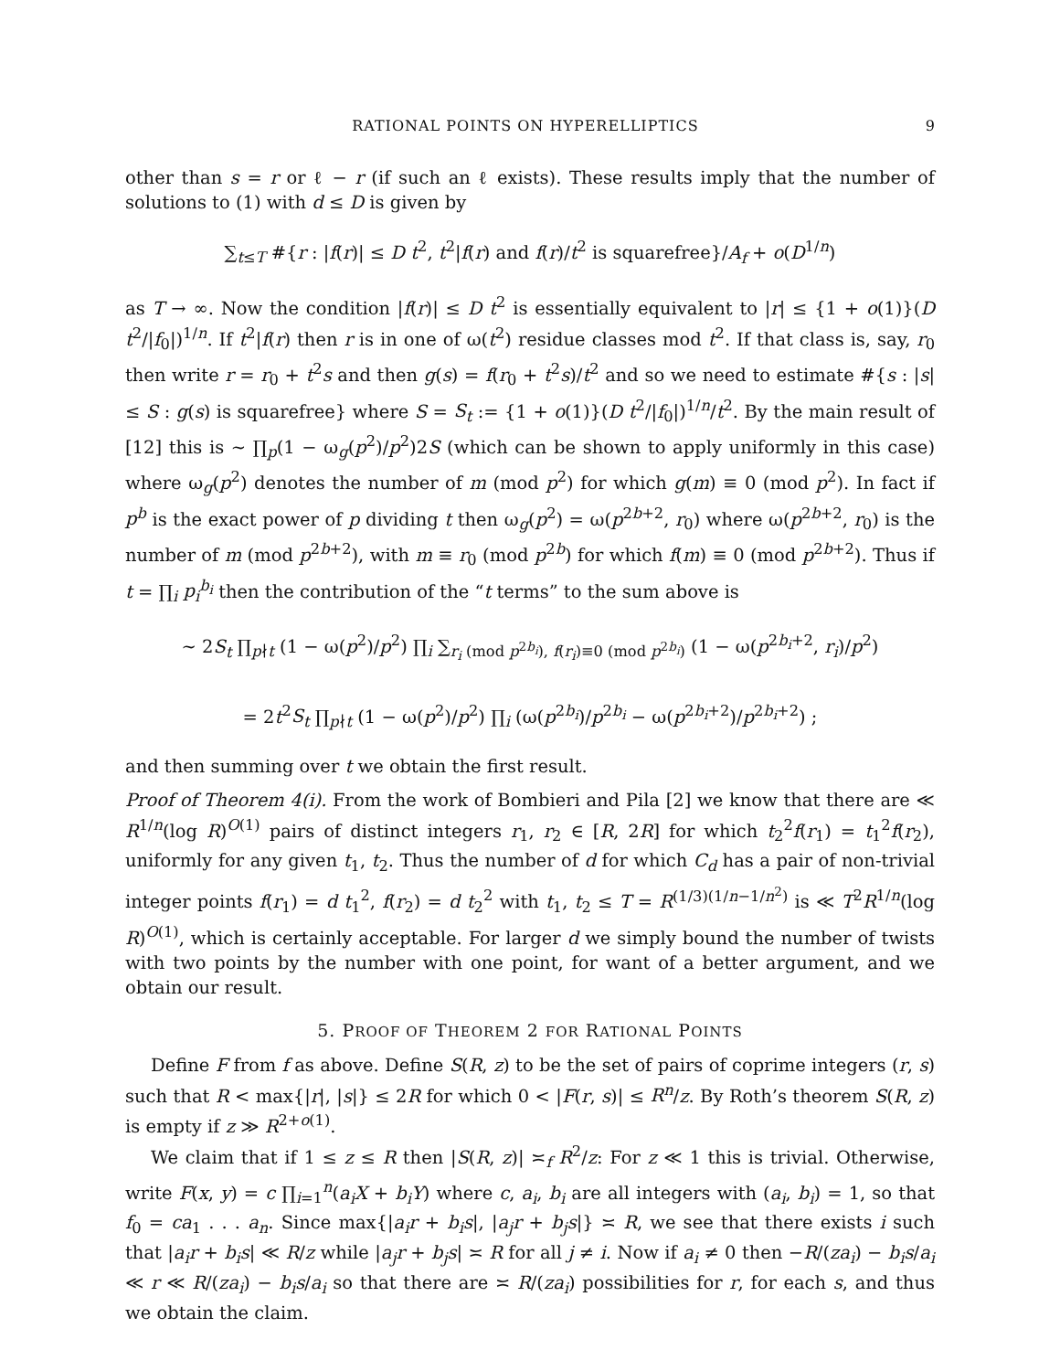RATIONAL POINTS ON HYPERELLIPTICS 9
other than s = r or ℓ − r (if such an ℓ exists). These results imply that the number of solutions to (1) with d ≤ D is given by
∑<sub>t≤T</sub> #{r : |f(r)| ≤ D t<sup>2</sup>, t<sup>2</sup>|f(r) and f(r)/t<sup>2</sup> is squarefree}/A<sub>f</sub> + o(D<sup>1/n</sup>)
as T → ∞. Now the condition |f(r)| ≤ D t<sup>2</sup> is essentially equivalent to |r| ≤ {1 + o(1)}(D t<sup>2</sup>/|f<sub>0</sub>|)<sup>1/n</sup>. If t<sup>2</sup>|f(r) then r is in one of ω(t<sup>2</sup>) residue classes mod t<sup>2</sup>. If that class is, say, r<sub>0</sub> then write r = r<sub>0</sub> + t<sup>2</sup>s and then g(s) = f(r<sub>0</sub> + t<sup>2</sup>s)/t<sup>2</sup> and so we need to estimate #{s : |s| ≤ S : g(s) is squarefree} where S = S<sub>t</sub> := {1 + o(1)}(D t<sup>2</sup>/|f<sub>0</sub>|)<sup>1/n</sup>/t<sup>2</sup>. By the main result of [12] this is ∼ ∏<sub>p</sub>(1 − ω<sub>g</sub>(p<sup>2</sup>)/p<sup>2</sup>)2S (which can be shown to apply uniformly in this case) where ω<sub>g</sub>(p<sup>2</sup>) denotes the number of m (mod p<sup>2</sup>) for which g(m) ≡ 0 (mod p<sup>2</sup>). In fact if p<sup>b</sup> is the exact power of p dividing t then ω<sub>g</sub>(p<sup>2</sup>) = ω(p<sup>2b+2</sup>, r<sub>0</sub>) where ω(p<sup>2b+2</sup>, r<sub>0</sub>) is the number of m (mod p<sup>2b+2</sup>), with m ≡ r<sub>0</sub> (mod p<sup>2b</sup>) for which f(m) ≡ 0 (mod p<sup>2b+2</sup>). Thus if t = ∏<sub>i</sub> p<sub>i</sub><sup>b<sub>i</sub></sup> then the contribution of the “t terms” to the sum above is
∼ 2S<sub>t</sub> ∏<sub>p∤t</sub> (1 − ω(p<sup>2</sup>)/p<sup>2</sup>) ∏<sub>i</sub> ∑<sub>r<sub>i</sub> (mod p<sup>2b<sub>i</sub></sup>), f(r<sub>i</sub>)≡0 (mod p<sup>2b<sub>i</sub></sup>)</sub> (1 − ω(p<sup>2b<sub>i</sub>+2</sup>, r<sub>i</sub>)/p<sup>2</sup>)
= 2t<sup>2</sup>S<sub>t</sub> ∏<sub>p∤t</sub> (1 − ω(p<sup>2</sup>)/p<sup>2</sup>) ∏<sub>i</sub> (ω(p<sup>2b<sub>i</sub></sup>)/p<sup>2b<sub>i</sub></sup> − ω(p<sup>2b<sub>i</sub>+2</sup>)/p<sup>2b<sub>i</sub>+2</sup>) ;
and then summing over t we obtain the first result.
Proof of Theorem 4(i). From the work of Bombieri and Pila [2] we know that there are ≪ R<sup>1/n</sup>(log R)<sup>O(1)</sup> pairs of distinct integers r<sub>1</sub>, r<sub>2</sub> ∈ [R, 2R] for which t<sub>2</sub><sup>2</sup>f(r<sub>1</sub>) = t<sub>1</sub><sup>2</sup>f(r<sub>2</sub>), uniformly for any given t<sub>1</sub>, t<sub>2</sub>. Thus the number of d for which C<sub>d</sub> has a pair of non-trivial integer points f(r<sub>1</sub>) = d t<sub>1</sub><sup>2</sup>, f(r<sub>2</sub>) = d t<sub>2</sub><sup>2</sup> with t<sub>1</sub>, t<sub>2</sub> ≤ T = R<sup>(1/3)(1/n−1/n<sup>2</sup>)</sup> is ≪ T<sup>2</sup>R<sup>1/n</sup>(log R)<sup>O(1)</sup>, which is certainly acceptable. For larger d we simply bound the number of twists with two points by the number with one point, for want of a better argument, and we obtain our result.
5. PROOF OF THEOREM 2 FOR RATIONAL POINTS
Define F from f as above. Define S(R, z) to be the set of pairs of coprime integers (r, s) such that R < max{|r|, |s|} ≤ 2R for which 0 < |F(r, s)| ≤ R<sup>n</sup>/z. By Roth’s theorem S(R, z) is empty if z ≫ R<sup>2+o(1)</sup>.
We claim that if 1 ≤ z ≤ R then |S(R, z)| ≍<sub>f</sub> R<sup>2</sup>/z: For z ≪ 1 this is trivial. Otherwise, write F(x, y) = c ∏<sub>i=1</sub><sup>n</sup>(a<sub>i</sub>X + b<sub>i</sub>Y) where c, a<sub>i</sub>, b<sub>i</sub> are all integers with (a<sub>i</sub>, b<sub>i</sub>) = 1, so that f<sub>0</sub> = ca<sub>1</sub> . . . a<sub>n</sub>. Since max{|a<sub>i</sub>r + b<sub>i</sub>s|, |a<sub>j</sub>r + b<sub>j</sub>s|} ≍ R, we see that there exists i such that |a<sub>i</sub>r + b<sub>i</sub>s| ≪ R/z while |a<sub>j</sub>r + b<sub>j</sub>s| ≍ R for all j ≠ i. Now if a<sub>i</sub> ≠ 0 then −R/(za<sub>i</sub>) − b<sub>i</sub>s/a<sub>i</sub> ≪ r ≪ R/(za<sub>i</sub>) − b<sub>i</sub>s/a<sub>i</sub> so that there are ≍ R/(za<sub>i</sub>) possibilities for r, for each s, and thus we obtain the claim.